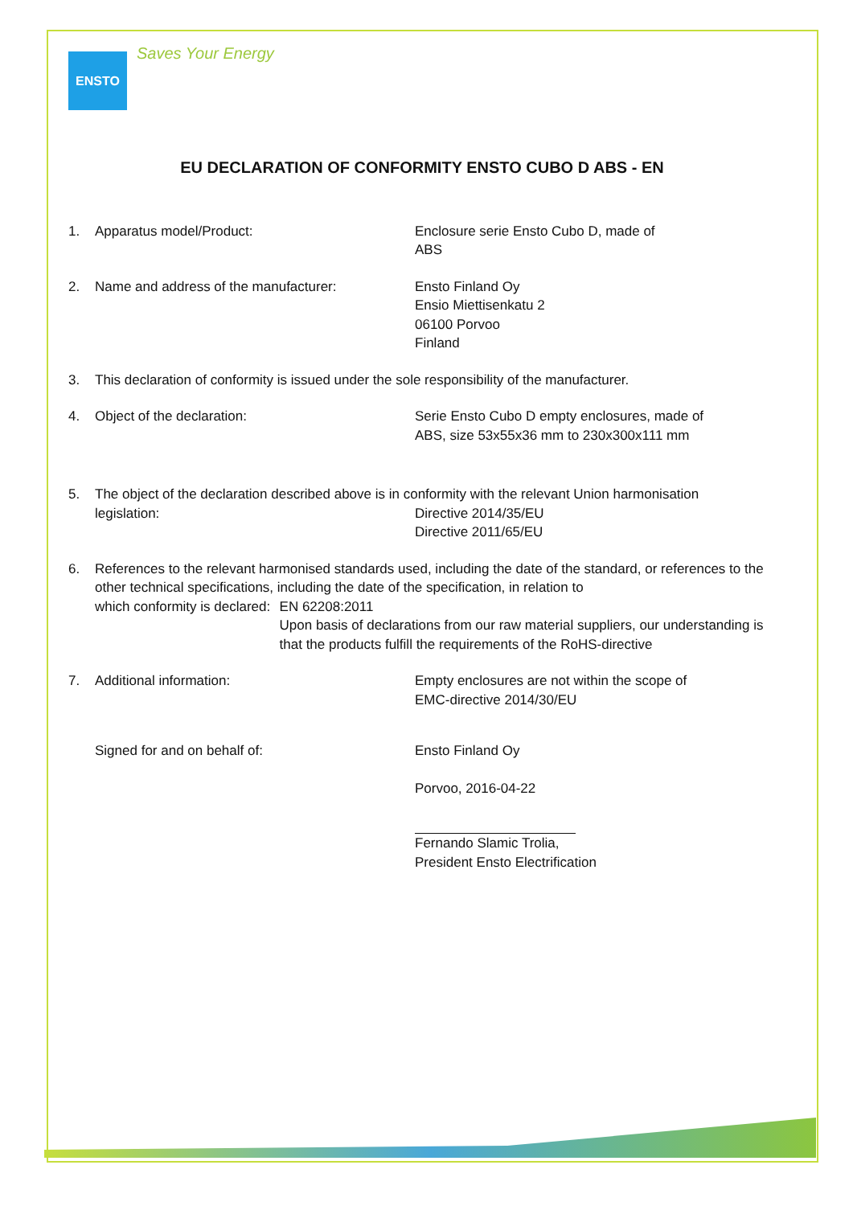ENSTO
Saves Your Energy
EU DECLARATION OF CONFORMITY ENSTO CUBO D ABS - EN
1. Apparatus model/Product: Enclosure serie Ensto Cubo D, made of
ABS
2. Name and address of the manufacturer: Ensto Finland Oy
Ensio Miettisenkatu 2
06100 Porvoo
Finland
3. This declaration of conformity is issued under the sole responsibility of the manufacturer.
4. Object of the declaration: Serie Ensto Cubo D empty enclosures, made of
ABS, size 53x55x36 mm to 230x300x111 mm
5. The object of the declaration described above is in conformity with the relevant Union harmonisation
legislation: Directive 2014/35/EU
Directive 2011/65/EU
6. References to the relevant harmonised standards used, including the date of the standard, or references to the other technical specifications, including the date of the specification, in relation to
which conformity is declared: EN 62208:2011
Upon basis of declarations from our raw material suppliers, our understanding is that the products fulfill the requirements of the RoHS-directive
7. Additional information: Empty enclosures are not within the scope of
EMC-directive 2014/30/EU
Signed for and on behalf of: Ensto Finland Oy
Porvoo, 2016-04-22
Fernando Slamic Trolia,
President Ensto Electrification